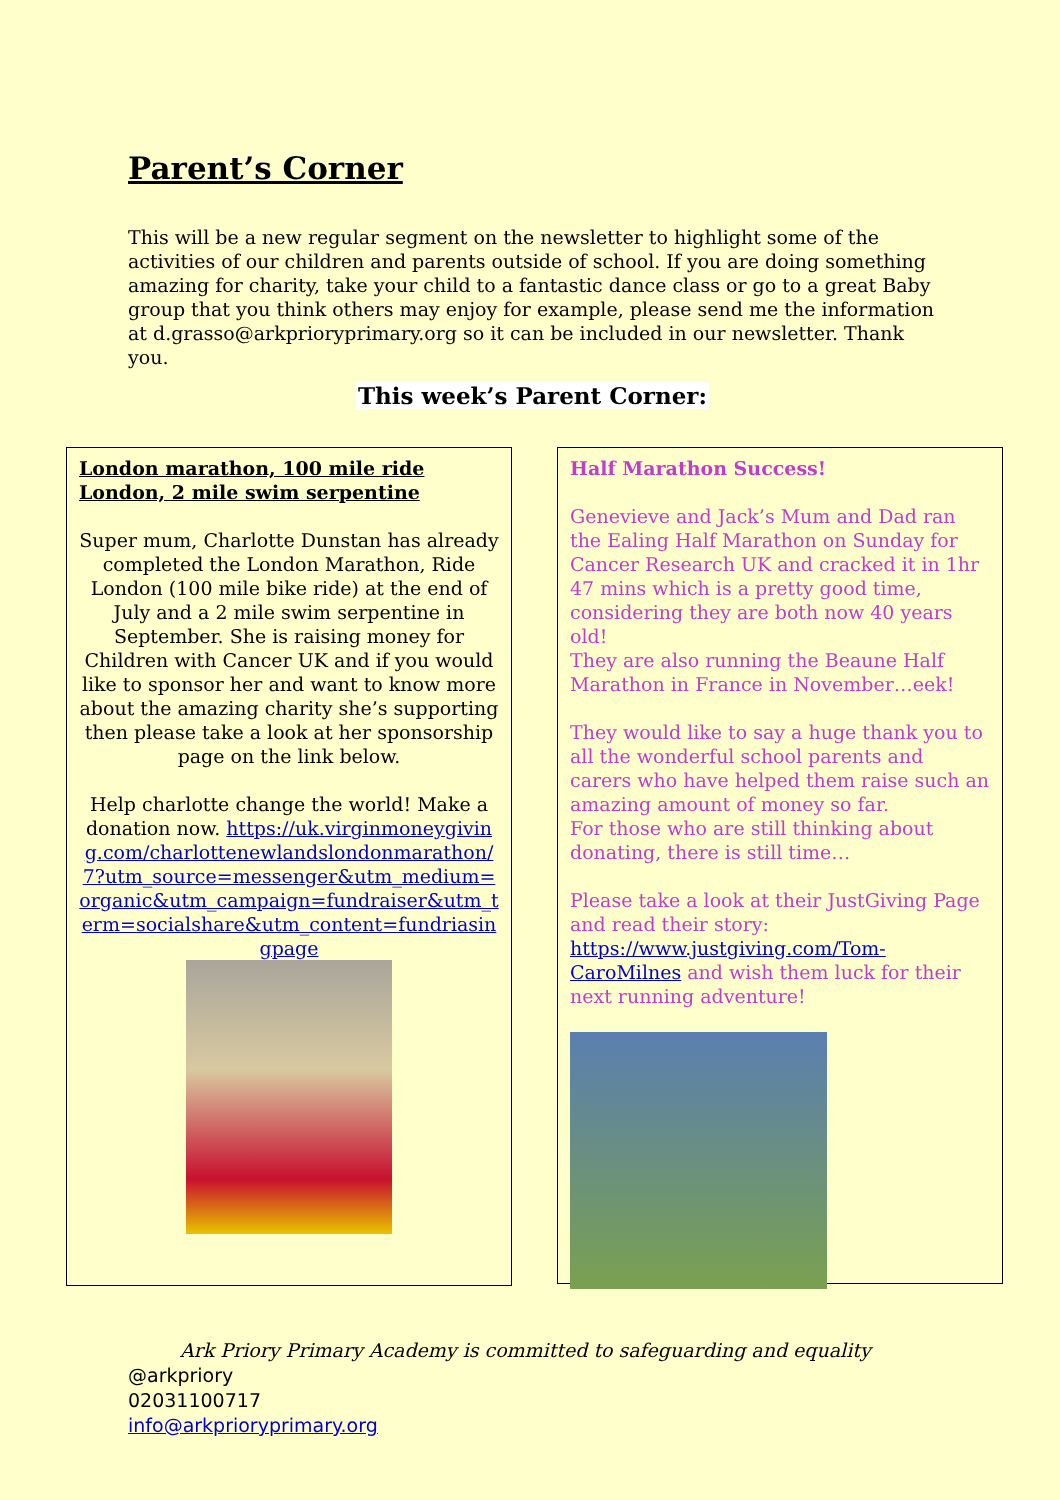Parent’s Corner
This will be a new regular segment on the newsletter to highlight some of the activities of our children and parents outside of school. If you are doing something amazing for charity, take your child to a fantastic dance class or go to a great Baby group that you think others may enjoy for example, please send me the information at d.grasso@arkprioryprimary.org so it can be included in our newsletter. Thank you.
This week’s Parent Corner:
London marathon, 100 mile ride London, 2 mile swim serpentine
Super mum, Charlotte Dunstan has already completed the London Marathon, Ride London (100 mile bike ride) at the end of July and a 2 mile swim serpentine in September. She is raising money for Children with Cancer UK and if you would like to sponsor her and want to know more about the amazing charity she’s supporting then please take a look at her sponsorship page on the link below.
Help charlotte change the world! Make a donation now. https://uk.virginmoneygiving.com/charlottenewlandslondonmarathon/7?utm_source=messenger&utm_medium=organic&utm_campaign=fundraiser&utm_term=socialshare&utm_content=fundriasingpage
Half Marathon Success!
Genevieve and Jack’s Mum and Dad ran the Ealing Half Marathon on Sunday for Cancer Research UK and cracked it in 1hr 47 mins which is a pretty good time, considering they are both now 40 years old!
They are also running the Beaune Half Marathon in France in November…eek!
They would like to say a huge thank you to all the wonderful school parents and carers who have helped them raise such an amazing amount of money so far.
For those who are still thinking about donating, there is still time…
Please take a look at their JustGiving Page and read their story: https://www.justgiving.com/Tom-CaroMilnes and wish them luck for their next running adventure!
Ark Priory Primary Academy is committed to safeguarding and equality
@arkpriory
02031100717
info@arkprioryprimary.org